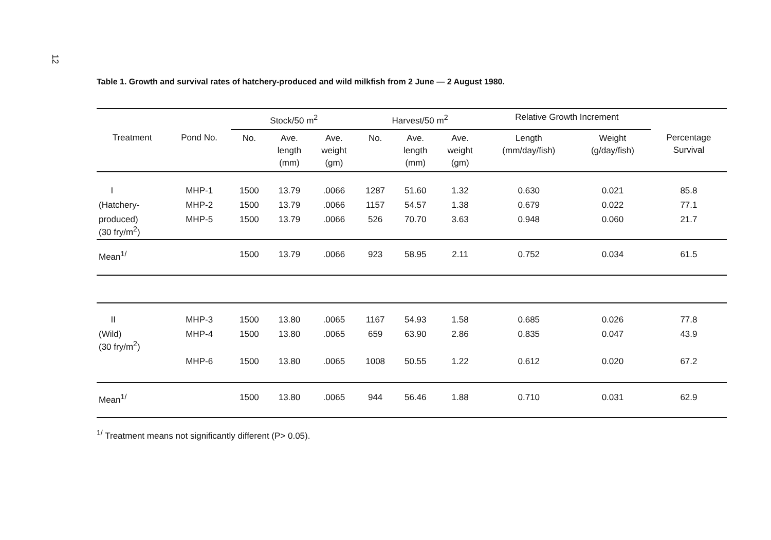12
Table 1. Growth and survival rates of hatchery-produced and wild milkfish from 2 June — 2 August 1980.
| | | Stock/50 m<sup>2</sup> | | | Harvest/50 m<sup>2</sup> | | | Relative Growth Increment | | |
| --- | --- | --- | --- | --- | --- | --- | --- | --- | --- | --- |
| Treatment | Pond No. | No. | Ave. length (mm) | Ave. weight (gm) | No. | Ave. length (mm) | Ave. weight (gm) | Length (mm/day/fish) | Weight (g/day/fish) | Percentage Survival |
| I | MHP-1 | 1500 | 13.79 | .0066 | 1287 | 51.60 | 1.32 | 0.630 | 0.021 | 85.8 |
| (Hatchery- | MHP-2 | 1500 | 13.79 | .0066 | 1157 | 54.57 | 1.38 | 0.679 | 0.022 | 77.1 |
| produced) (30 fry/m<sup>2</sup>) | MHP-5 | 1500 | 13.79 | .0066 | 526 | 70.70 | 3.63 | 0.948 | 0.060 | 21.7 |
| Mean<sup>1/</sup> | | 1500 | 13.79 | .0066 | 923 | 58.95 | 2.11 | 0.752 | 0.034 | 61.5 |
| II | MHP-3 | 1500 | 13.80 | .0065 | 1167 | 54.93 | 1.58 | 0.685 | 0.026 | 77.8 |
| (Wild) (30 fry/m<sup>2</sup>) | MHP-4 | 1500 | 13.80 | .0065 | 659 | 63.90 | 2.86 | 0.835 | 0.047 | 43.9 |
| | MHP-6 | 1500 | 13.80 | .0065 | 1008 | 50.55 | 1.22 | 0.612 | 0.020 | 67.2 |
| Mean<sup>1/</sup> | | 1500 | 13.80 | .0065 | 944 | 56.46 | 1.88 | 0.710 | 0.031 | 62.9 |
<sup>1/</sup> Treatment means not significantly different (P> 0.05).